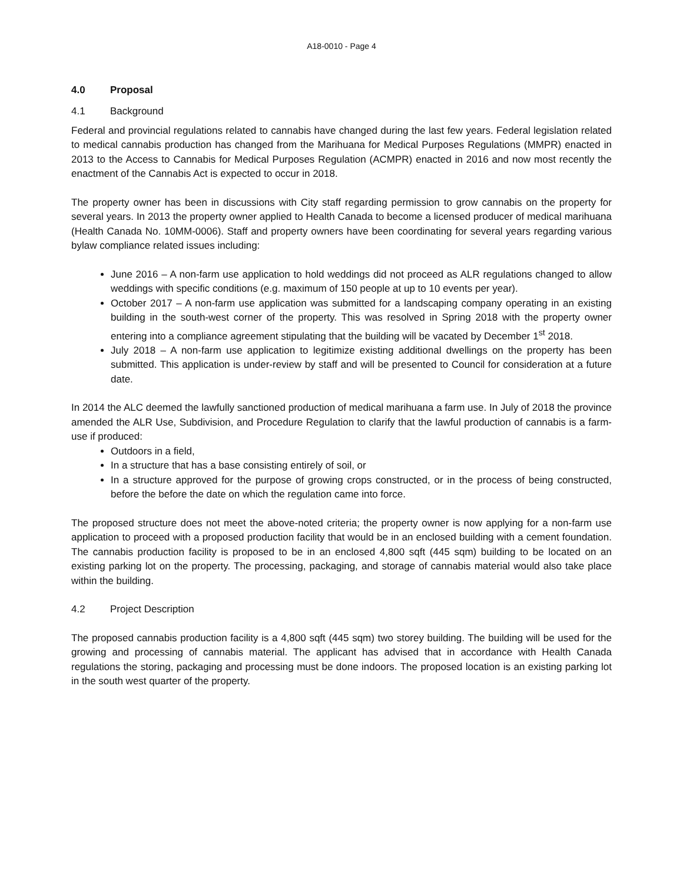A18-0010 - Page 4
4.0 Proposal
4.1 Background
Federal and provincial regulations related to cannabis have changed during the last few years. Federal legislation related to medical cannabis production has changed from the Marihuana for Medical Purposes Regulations (MMPR) enacted in 2013 to the Access to Cannabis for Medical Purposes Regulation (ACMPR) enacted in 2016 and now most recently the enactment of the Cannabis Act is expected to occur in 2018.
The property owner has been in discussions with City staff regarding permission to grow cannabis on the property for several years. In 2013 the property owner applied to Health Canada to become a licensed producer of medical marihuana (Health Canada No. 10MM-0006). Staff and property owners have been coordinating for several years regarding various bylaw compliance related issues including:
June 2016 – A non-farm use application to hold weddings did not proceed as ALR regulations changed to allow weddings with specific conditions (e.g. maximum of 150 people at up to 10 events per year).
October 2017 – A non-farm use application was submitted for a landscaping company operating in an existing building in the south-west corner of the property. This was resolved in Spring 2018 with the property owner entering into a compliance agreement stipulating that the building will be vacated by December 1<sup>st</sup> 2018.
July 2018 – A non-farm use application to legitimize existing additional dwellings on the property has been submitted. This application is under-review by staff and will be presented to Council for consideration at a future date.
In 2014 the ALC deemed the lawfully sanctioned production of medical marihuana a farm use. In July of 2018 the province amended the ALR Use, Subdivision, and Procedure Regulation to clarify that the lawful production of cannabis is a farm-use if produced:
Outdoors in a field,
In a structure that has a base consisting entirely of soil, or
In a structure approved for the purpose of growing crops constructed, or in the process of being constructed, before the before the date on which the regulation came into force.
The proposed structure does not meet the above-noted criteria; the property owner is now applying for a non-farm use application to proceed with a proposed production facility that would be in an enclosed building with a cement foundation. The cannabis production facility is proposed to be in an enclosed 4,800 sqft (445 sqm) building to be located on an existing parking lot on the property. The processing, packaging, and storage of cannabis material would also take place within the building.
4.2 Project Description
The proposed cannabis production facility is a 4,800 sqft (445 sqm) two storey building. The building will be used for the growing and processing of cannabis material. The applicant has advised that in accordance with Health Canada regulations the storing, packaging and processing must be done indoors. The proposed location is an existing parking lot in the south west quarter of the property.